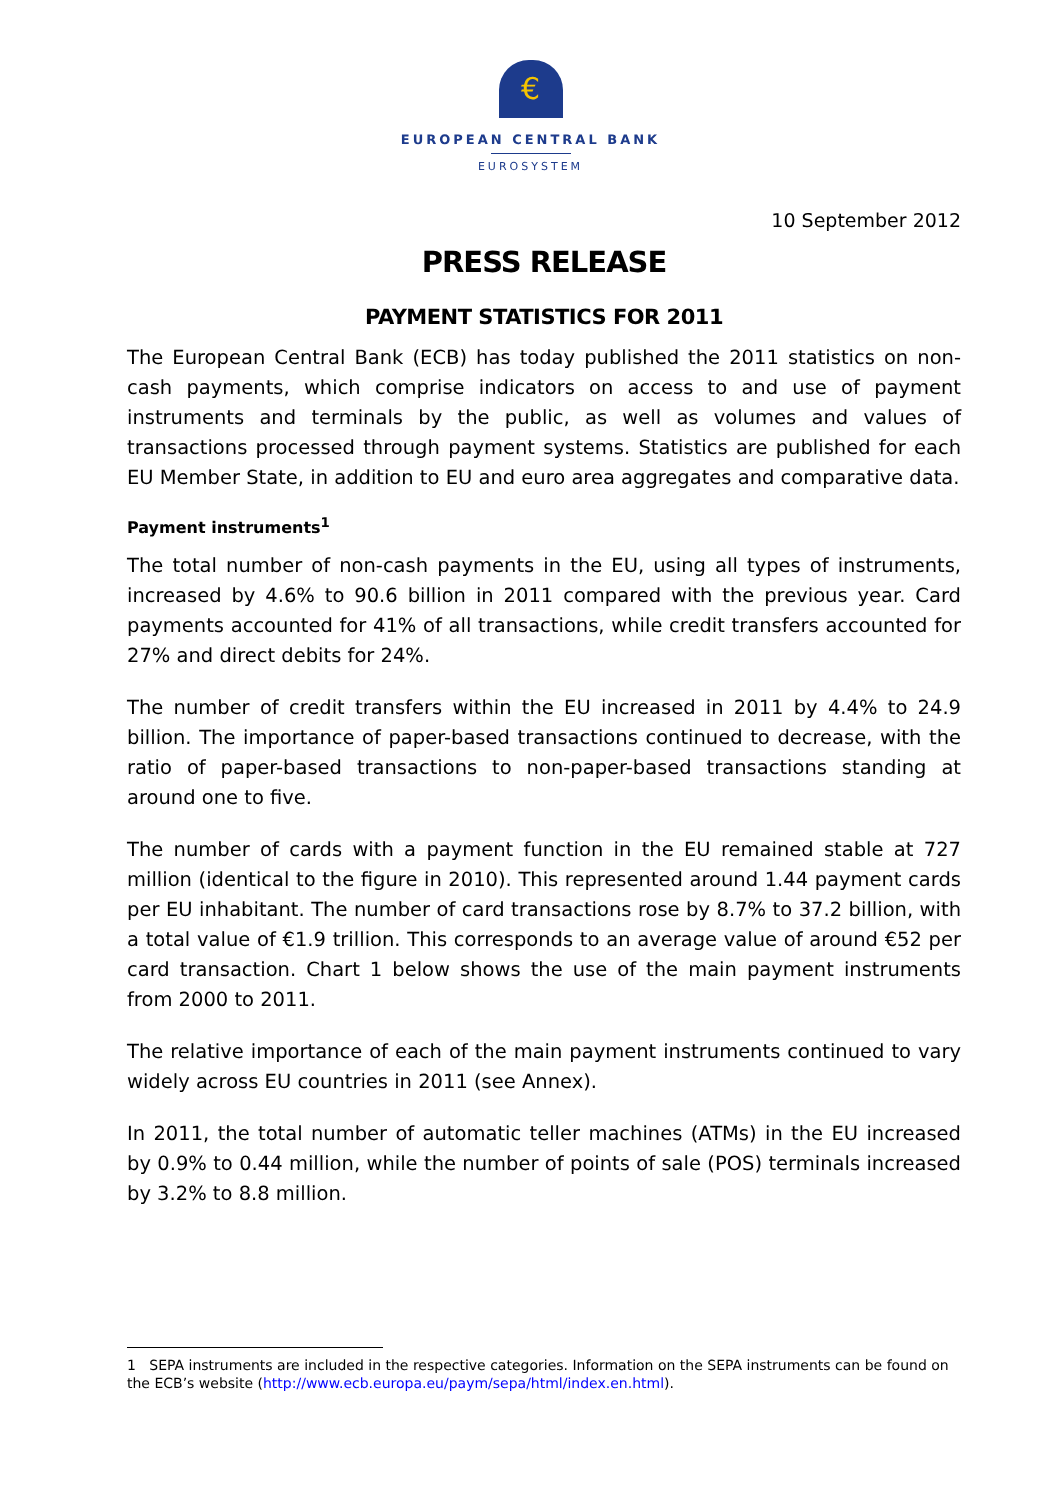€
EUROPEAN CENTRAL BANK
EUROSYSTEM
10 September 2012
PRESS RELEASE
PAYMENT STATISTICS FOR 2011
The European Central Bank (ECB) has today published the 2011 statistics on non-cash payments, which comprise indicators on access to and use of payment instruments and terminals by the public, as well as volumes and values of transactions processed through payment systems. Statistics are published for each EU Member State, in addition to EU and euro area aggregates and comparative data.
Payment instruments<sup>1</sup>
The total number of non-cash payments in the EU, using all types of instruments, increased by 4.6% to 90.6 billion in 2011 compared with the previous year. Card payments accounted for 41% of all transactions, while credit transfers accounted for 27% and direct debits for 24%.
The number of credit transfers within the EU increased in 2011 by 4.4% to 24.9 billion. The importance of paper-based transactions continued to decrease, with the ratio of paper-based transactions to non-paper-based transactions standing at around one to five.
The number of cards with a payment function in the EU remained stable at 727 million (identical to the figure in 2010). This represented around 1.44 payment cards per EU inhabitant. The number of card transactions rose by 8.7% to 37.2 billion, with a total value of €1.9 trillion. This corresponds to an average value of around €52 per card transaction. Chart 1 below shows the use of the main payment instruments from 2000 to 2011.
The relative importance of each of the main payment instruments continued to vary widely across EU countries in 2011 (see Annex).
In 2011, the total number of automatic teller machines (ATMs) in the EU increased by 0.9% to 0.44 million, while the number of points of sale (POS) terminals increased by 3.2% to 8.8 million.
1 SEPA instruments are included in the respective categories. Information on the SEPA instruments can be found on the ECB’s website (http://www.ecb.europa.eu/paym/sepa/html/index.en.html).